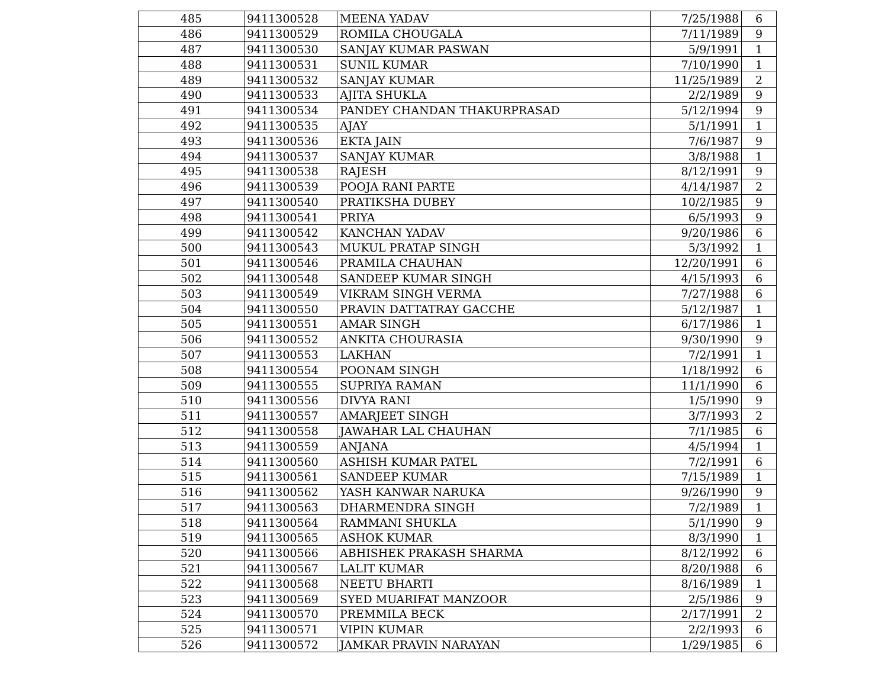| 485 | 9411300528 | MEENA YADAV | 7/25/1988 | 6 |
| 486 | 9411300529 | ROMILA CHOUGALA | 7/11/1989 | 9 |
| 487 | 9411300530 | SANJAY KUMAR PASWAN | 5/9/1991 | 1 |
| 488 | 9411300531 | SUNIL KUMAR | 7/10/1990 | 1 |
| 489 | 9411300532 | SANJAY KUMAR | 11/25/1989 | 2 |
| 490 | 9411300533 | AJITA SHUKLA | 2/2/1989 | 9 |
| 491 | 9411300534 | PANDEY CHANDAN THAKURPRASAD | 5/12/1994 | 9 |
| 492 | 9411300535 | AJAY | 5/1/1991 | 1 |
| 493 | 9411300536 | EKTA JAIN | 7/6/1987 | 9 |
| 494 | 9411300537 | SANJAY KUMAR | 3/8/1988 | 1 |
| 495 | 9411300538 | RAJESH | 8/12/1991 | 9 |
| 496 | 9411300539 | POOJA RANI PARTE | 4/14/1987 | 2 |
| 497 | 9411300540 | PRATIKSHA DUBEY | 10/2/1985 | 9 |
| 498 | 9411300541 | PRIYA | 6/5/1993 | 9 |
| 499 | 9411300542 | KANCHAN YADAV | 9/20/1986 | 6 |
| 500 | 9411300543 | MUKUL PRATAP SINGH | 5/3/1992 | 1 |
| 501 | 9411300546 | PRAMILA CHAUHAN | 12/20/1991 | 6 |
| 502 | 9411300548 | SANDEEP KUMAR SINGH | 4/15/1993 | 6 |
| 503 | 9411300549 | VIKRAM SINGH VERMA | 7/27/1988 | 6 |
| 504 | 9411300550 | PRAVIN DATTATRAY GACCHE | 5/12/1987 | 1 |
| 505 | 9411300551 | AMAR SINGH | 6/17/1986 | 1 |
| 506 | 9411300552 | ANKITA CHOURASIA | 9/30/1990 | 9 |
| 507 | 9411300553 | LAKHAN | 7/2/1991 | 1 |
| 508 | 9411300554 | POONAM SINGH | 1/18/1992 | 6 |
| 509 | 9411300555 | SUPRIYA RAMAN | 11/1/1990 | 6 |
| 510 | 9411300556 | DIVYA RANI | 1/5/1990 | 9 |
| 511 | 9411300557 | AMARJEET SINGH | 3/7/1993 | 2 |
| 512 | 9411300558 | JAWAHAR LAL CHAUHAN | 7/1/1985 | 6 |
| 513 | 9411300559 | ANJANA | 4/5/1994 | 1 |
| 514 | 9411300560 | ASHISH KUMAR PATEL | 7/2/1991 | 6 |
| 515 | 9411300561 | SANDEEP KUMAR | 7/15/1989 | 1 |
| 516 | 9411300562 | YASH KANWAR NARUKA | 9/26/1990 | 9 |
| 517 | 9411300563 | DHARMENDRA SINGH | 7/2/1989 | 1 |
| 518 | 9411300564 | RAMMANI SHUKLA | 5/1/1990 | 9 |
| 519 | 9411300565 | ASHOK KUMAR | 8/3/1990 | 1 |
| 520 | 9411300566 | ABHISHEK PRAKASH SHARMA | 8/12/1992 | 6 |
| 521 | 9411300567 | LALIT KUMAR | 8/20/1988 | 6 |
| 522 | 9411300568 | NEETU BHARTI | 8/16/1989 | 1 |
| 523 | 9411300569 | SYED MUARIFAT MANZOOR | 2/5/1986 | 9 |
| 524 | 9411300570 | PREMMILA BECK | 2/17/1991 | 2 |
| 525 | 9411300571 | VIPIN KUMAR | 2/2/1993 | 6 |
| 526 | 9411300572 | JAMKAR PRAVIN NARAYAN | 1/29/1985 | 6 |